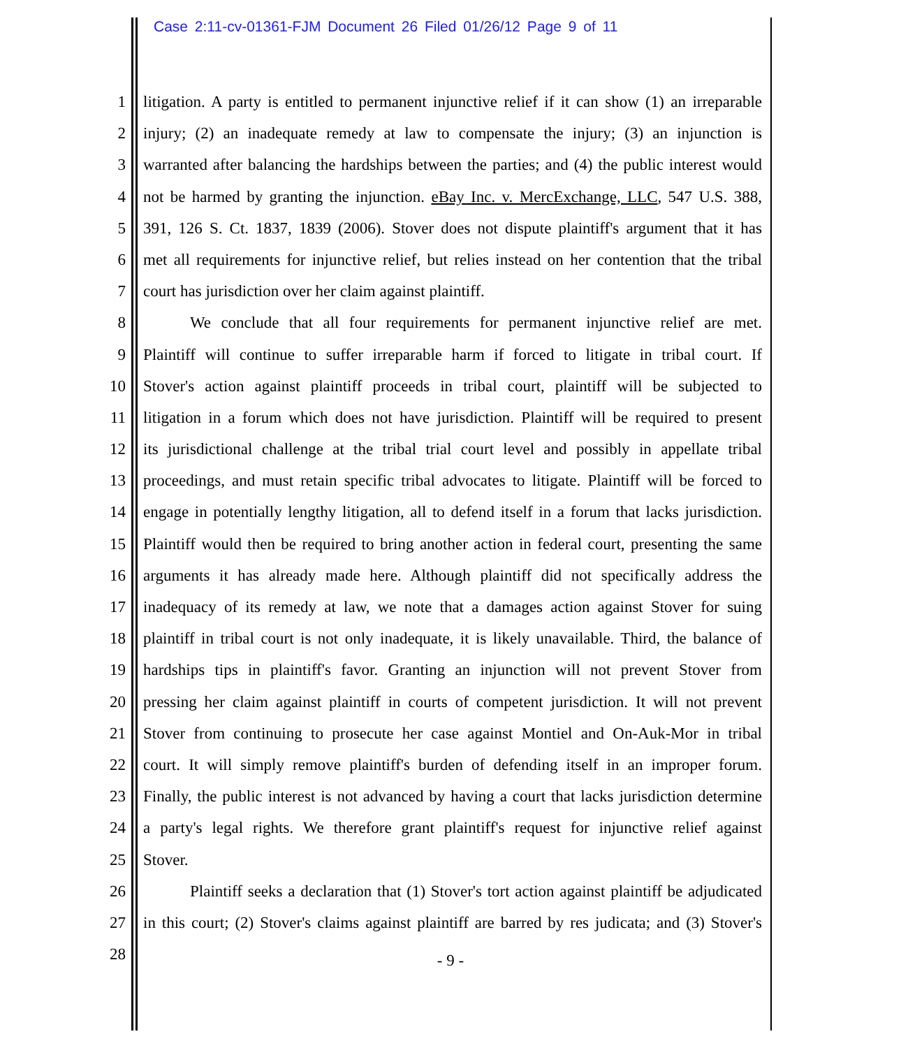Case 2:11-cv-01361-FJM Document 26 Filed 01/26/12 Page 9 of 11
1 litigation. A party is entitled to permanent injunctive relief if it can show (1) an irreparable
2 injury; (2) an inadequate remedy at law to compensate the injury; (3) an injunction is
3 warranted after balancing the hardships between the parties; and (4) the public interest would
4 not be harmed by granting the injunction. eBay Inc. v. MercExchange, LLC, 547 U.S. 388,
5 391, 126 S. Ct. 1837, 1839 (2006). Stover does not dispute plaintiff's argument that it has
6 met all requirements for injunctive relief, but relies instead on her contention that the tribal
7 court has jurisdiction over her claim against plaintiff.
8 We conclude that all four requirements for permanent injunctive relief are met.
9 Plaintiff will continue to suffer irreparable harm if forced to litigate in tribal court. If
10 Stover's action against plaintiff proceeds in tribal court, plaintiff will be subjected to
11 litigation in a forum which does not have jurisdiction. Plaintiff will be required to present
12 its jurisdictional challenge at the tribal trial court level and possibly in appellate tribal
13 proceedings, and must retain specific tribal advocates to litigate. Plaintiff will be forced to
14 engage in potentially lengthy litigation, all to defend itself in a forum that lacks jurisdiction.
15 Plaintiff would then be required to bring another action in federal court, presenting the same
16 arguments it has already made here. Although plaintiff did not specifically address the
17 inadequacy of its remedy at law, we note that a damages action against Stover for suing
18 plaintiff in tribal court is not only inadequate, it is likely unavailable. Third, the balance of
19 hardships tips in plaintiff's favor. Granting an injunction will not prevent Stover from
20 pressing her claim against plaintiff in courts of competent jurisdiction. It will not prevent
21 Stover from continuing to prosecute her case against Montiel and On-Auk-Mor in tribal
22 court. It will simply remove plaintiff's burden of defending itself in an improper forum.
23 Finally, the public interest is not advanced by having a court that lacks jurisdiction determine
24 a party's legal rights. We therefore grant plaintiff's request for injunctive relief against
25 Stover.
26 Plaintiff seeks a declaration that (1) Stover's tort action against plaintiff be adjudicated
27 in this court; (2) Stover's claims against plaintiff are barred by res judicata; and (3) Stover's
28
- 9 -